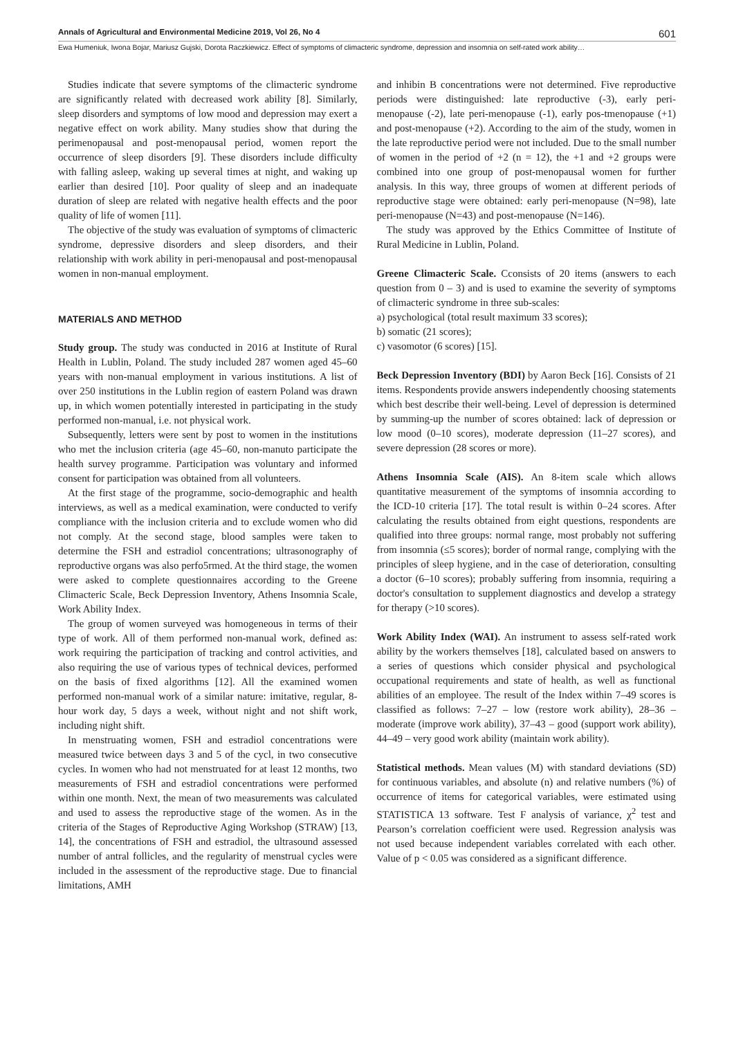Annals of Agricultural and Environmental Medicine 2019, Vol 26, No 4 601
Ewa Humeniuk, Iwona Bojar, Mariusz Gujski, Dorota Raczkiewicz. Effect of symptoms of climacteric syndrome, depression and insomnia on self-rated work ability…
Studies indicate that severe symptoms of the climacteric syndrome are significantly related with decreased work ability [8]. Similarly, sleep disorders and symptoms of low mood and depression may exert a negative effect on work ability. Many studies show that during the perimenopausal and post-menopausal period, women report the occurrence of sleep disorders [9]. These disorders include difficulty with falling asleep, waking up several times at night, and waking up earlier than desired [10]. Poor quality of sleep and an inadequate duration of sleep are related with negative health effects and the poor quality of life of women [11].
The objective of the study was evaluation of symptoms of climacteric syndrome, depressive disorders and sleep disorders, and their relationship with work ability in peri-menopausal and post-menopausal women in non-manual employment.
MATERIALS AND METHOD
Study group. The study was conducted in 2016 at Institute of Rural Health in Lublin, Poland. The study included 287 women aged 45–60 years with non-manual employment in various institutions. A list of over 250 institutions in the Lublin region of eastern Poland was drawn up, in which women potentially interested in participating in the study performed non-manual, i.e. not physical work.
Subsequently, letters were sent by post to women in the institutions who met the inclusion criteria (age 45–60, non-manuto participate the health survey programme. Participation was voluntary and informed consent for participation was obtained from all volunteers.
At the first stage of the programme, socio-demographic and health interviews, as well as a medical examination, were conducted to verify compliance with the inclusion criteria and to exclude women who did not comply. At the second stage, blood samples were taken to determine the FSH and estradiol concentrations; ultrasonography of reproductive organs was also perfo5rmed. At the third stage, the women were asked to complete questionnaires according to the Greene Climacteric Scale, Beck Depression Inventory, Athens Insomnia Scale, Work Ability Index.
The group of women surveyed was homogeneous in terms of their type of work. All of them performed non-manual work, defined as: work requiring the participation of tracking and control activities, and also requiring the use of various types of technical devices, performed on the basis of fixed algorithms [12]. All the examined women performed non-manual work of a similar nature: imitative, regular, 8-hour work day, 5 days a week, without night and not shift work, including night shift.
In menstruating women, FSH and estradiol concentrations were measured twice between days 3 and 5 of the cycl, in two consecutive cycles. In women who had not menstruated for at least 12 months, two measurements of FSH and estradiol concentrations were performed within one month. Next, the mean of two measurements was calculated and used to assess the reproductive stage of the women. As in the criteria of the Stages of Reproductive Aging Workshop (STRAW) [13, 14], the concentrations of FSH and estradiol, the ultrasound assessed number of antral follicles, and the regularity of menstrual cycles were included in the assessment of the reproductive stage. Due to financial limitations, AMH
and inhibin B concentrations were not determined. Five reproductive periods were distinguished: late reproductive (-3), early peri-menopause (-2), late peri-menopause (-1), early pos-tmenopause (+1) and post-menopause (+2). According to the aim of the study, women in the late reproductive period were not included. Due to the small number of women in the period of +2 (n = 12), the +1 and +2 groups were combined into one group of post-menopausal women for further analysis. In this way, three groups of women at different periods of reproductive stage were obtained: early peri-menopause (N=98), late peri-menopause (N=43) and post-menopause (N=146).
The study was approved by the Ethics Committee of Institute of Rural Medicine in Lublin, Poland.
Greene Climacteric Scale. Cconsists of 20 items (answers to each question from 0 – 3) and is used to examine the severity of symptoms of climacteric syndrome in three sub-scales:
a) psychological (total result maximum 33 scores);
b) somatic (21 scores);
c) vasomotor (6 scores) [15].
Beck Depression Inventory (BDI) by Aaron Beck [16]. Consists of 21 items. Respondents provide answers independently choosing statements which best describe their well-being. Level of depression is determined by summing-up the number of scores obtained: lack of depression or low mood (0–10 scores), moderate depression (11–27 scores), and severe depression (28 scores or more).
Athens Insomnia Scale (AIS). An 8-item scale which allows quantitative measurement of the symptoms of insomnia according to the ICD-10 criteria [17]. The total result is within 0–24 scores. After calculating the results obtained from eight questions, respondents are qualified into three groups: normal range, most probably not suffering from insomnia (≤5 scores); border of normal range, complying with the principles of sleep hygiene, and in the case of deterioration, consulting a doctor (6–10 scores); probably suffering from insomnia, requiring a doctor's consultation to supplement diagnostics and develop a strategy for therapy (>10 scores).
Work Ability Index (WAI). An instrument to assess self-rated work ability by the workers themselves [18], calculated based on answers to a series of questions which consider physical and psychological occupational requirements and state of health, as well as functional abilities of an employee. The result of the Index within 7–49 scores is classified as follows: 7–27 – low (restore work ability), 28–36 – moderate (improve work ability), 37–43 – good (support work ability), 44–49 – very good work ability (maintain work ability).
Statistical methods. Mean values (M) with standard deviations (SD) for continuous variables, and absolute (n) and relative numbers (%) of occurrence of items for categorical variables, were estimated using STATISTICA 13 software. Test F analysis of variance, χ<sup>2</sup> test and Pearson’s correlation coefficient were used. Regression analysis was not used because independent variables correlated with each other. Value of p < 0.05 was considered as a significant difference.